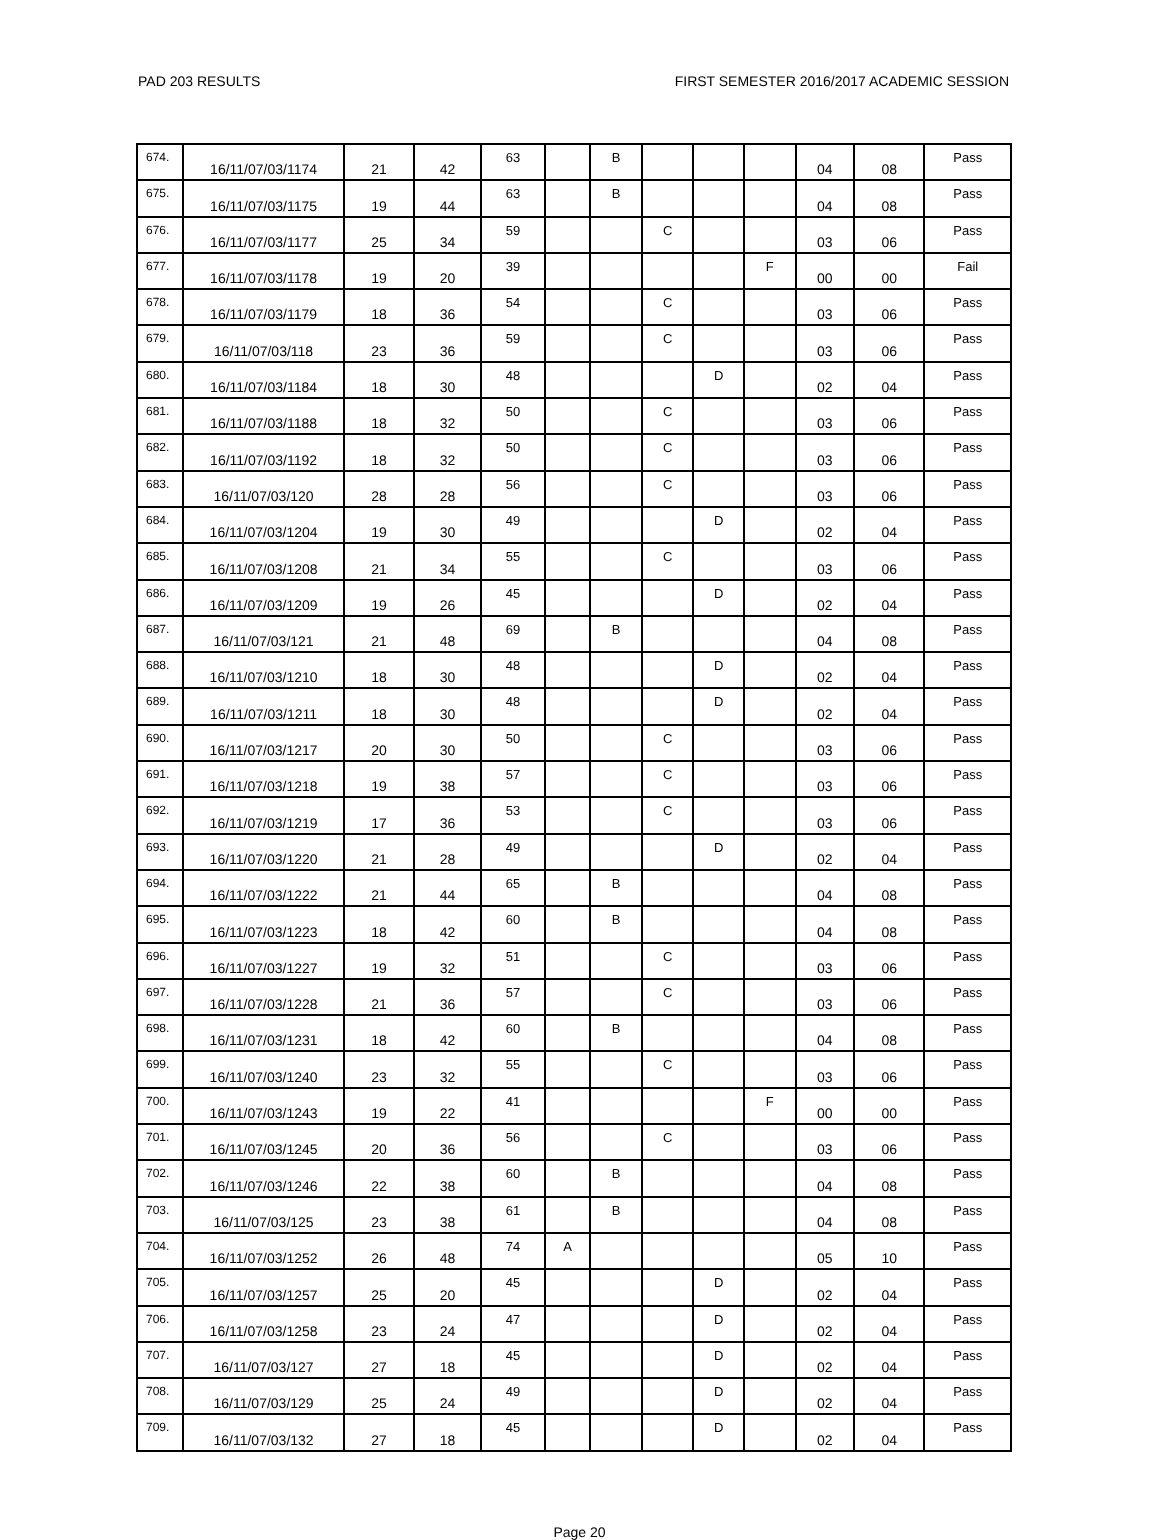PAD 203 RESULTS FIRST SEMESTER 2016/2017 ACADEMIC SESSION
| 674. | 16/11/07/03/1174 | 21 | 42 | 63 | | B | | | | 04 | 08 | Pass |
| 675. | 16/11/07/03/1175 | 19 | 44 | 63 | | B | | | | 04 | 08 | Pass |
| 676. | 16/11/07/03/1177 | 25 | 34 | 59 | | | C | | | 03 | 06 | Pass |
| 677. | 16/11/07/03/1178 | 19 | 20 | 39 | | | | | F | 00 | 00 | Fail |
| 678. | 16/11/07/03/1179 | 18 | 36 | 54 | | | C | | | 03 | 06 | Pass |
| 679. | 16/11/07/03/118 | 23 | 36 | 59 | | | C | | | 03 | 06 | Pass |
| 680. | 16/11/07/03/1184 | 18 | 30 | 48 | | | | D | | 02 | 04 | Pass |
| 681. | 16/11/07/03/1188 | 18 | 32 | 50 | | | C | | | 03 | 06 | Pass |
| 682. | 16/11/07/03/1192 | 18 | 32 | 50 | | | C | | | 03 | 06 | Pass |
| 683. | 16/11/07/03/120 | 28 | 28 | 56 | | | C | | | 03 | 06 | Pass |
| 684. | 16/11/07/03/1204 | 19 | 30 | 49 | | | | D | | 02 | 04 | Pass |
| 685. | 16/11/07/03/1208 | 21 | 34 | 55 | | | C | | | 03 | 06 | Pass |
| 686. | 16/11/07/03/1209 | 19 | 26 | 45 | | | | D | | 02 | 04 | Pass |
| 687. | 16/11/07/03/121 | 21 | 48 | 69 | | B | | | | 04 | 08 | Pass |
| 688. | 16/11/07/03/1210 | 18 | 30 | 48 | | | | D | | 02 | 04 | Pass |
| 689. | 16/11/07/03/1211 | 18 | 30 | 48 | | | | D | | 02 | 04 | Pass |
| 690. | 16/11/07/03/1217 | 20 | 30 | 50 | | | C | | | 03 | 06 | Pass |
| 691. | 16/11/07/03/1218 | 19 | 38 | 57 | | | C | | | 03 | 06 | Pass |
| 692. | 16/11/07/03/1219 | 17 | 36 | 53 | | | C | | | 03 | 06 | Pass |
| 693. | 16/11/07/03/1220 | 21 | 28 | 49 | | | | D | | 02 | 04 | Pass |
| 694. | 16/11/07/03/1222 | 21 | 44 | 65 | | B | | | | 04 | 08 | Pass |
| 695. | 16/11/07/03/1223 | 18 | 42 | 60 | | B | | | | 04 | 08 | Pass |
| 696. | 16/11/07/03/1227 | 19 | 32 | 51 | | | C | | | 03 | 06 | Pass |
| 697. | 16/11/07/03/1228 | 21 | 36 | 57 | | | C | | | 03 | 06 | Pass |
| 698. | 16/11/07/03/1231 | 18 | 42 | 60 | | B | | | | 04 | 08 | Pass |
| 699. | 16/11/07/03/1240 | 23 | 32 | 55 | | | C | | | 03 | 06 | Pass |
| 700. | 16/11/07/03/1243 | 19 | 22 | 41 | | | | | F | 00 | 00 | Pass |
| 701. | 16/11/07/03/1245 | 20 | 36 | 56 | | | C | | | 03 | 06 | Pass |
| 702. | 16/11/07/03/1246 | 22 | 38 | 60 | | B | | | | 04 | 08 | Pass |
| 703. | 16/11/07/03/125 | 23 | 38 | 61 | | B | | | | 04 | 08 | Pass |
| 704. | 16/11/07/03/1252 | 26 | 48 | 74 | A | | | | | 05 | 10 | Pass |
| 705. | 16/11/07/03/1257 | 25 | 20 | 45 | | | | D | | 02 | 04 | Pass |
| 706. | 16/11/07/03/1258 | 23 | 24 | 47 | | | | D | | 02 | 04 | Pass |
| 707. | 16/11/07/03/127 | 27 | 18 | 45 | | | | D | | 02 | 04 | Pass |
| 708. | 16/11/07/03/129 | 25 | 24 | 49 | | | | D | | 02 | 04 | Pass |
| 709. | 16/11/07/03/132 | 27 | 18 | 45 | | | | D | | 02 | 04 | Pass |
Page 20